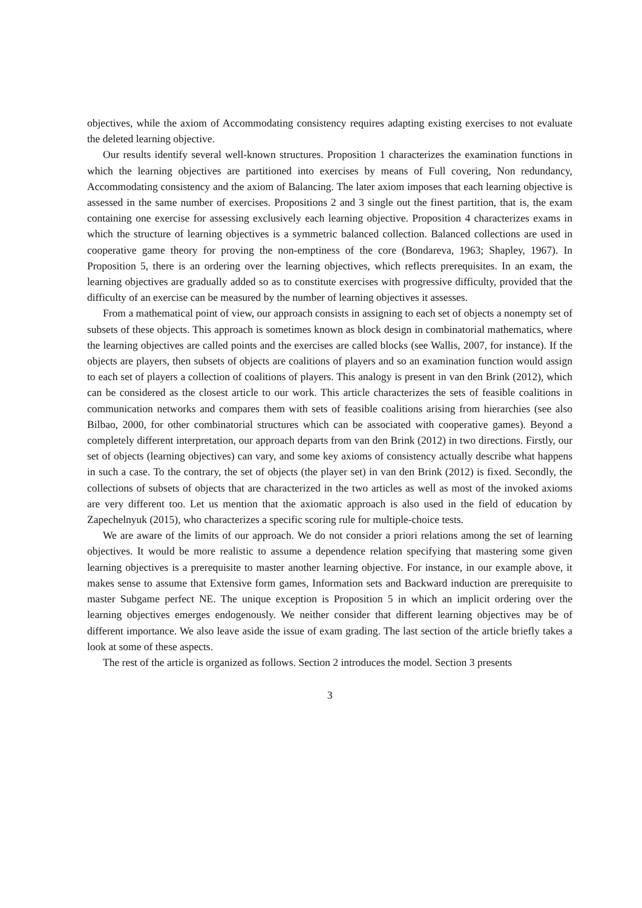objectives, while the axiom of Accommodating consistency requires adapting existing exercises to not evaluate the deleted learning objective.
Our results identify several well-known structures. Proposition 1 characterizes the examination functions in which the learning objectives are partitioned into exercises by means of Full covering, Non redundancy, Accommodating consistency and the axiom of Balancing. The later axiom imposes that each learning objective is assessed in the same number of exercises. Propositions 2 and 3 single out the finest partition, that is, the exam containing one exercise for assessing exclusively each learning objective. Proposition 4 characterizes exams in which the structure of learning objectives is a symmetric balanced collection. Balanced collections are used in cooperative game theory for proving the non-emptiness of the core (Bondareva, 1963; Shapley, 1967). In Proposition 5, there is an ordering over the learning objectives, which reflects prerequisites. In an exam, the learning objectives are gradually added so as to constitute exercises with progressive difficulty, provided that the difficulty of an exercise can be measured by the number of learning objectives it assesses.
From a mathematical point of view, our approach consists in assigning to each set of objects a nonempty set of subsets of these objects. This approach is sometimes known as block design in combinatorial mathematics, where the learning objectives are called points and the exercises are called blocks (see Wallis, 2007, for instance). If the objects are players, then subsets of objects are coalitions of players and so an examination function would assign to each set of players a collection of coalitions of players. This analogy is present in van den Brink (2012), which can be considered as the closest article to our work. This article characterizes the sets of feasible coalitions in communication networks and compares them with sets of feasible coalitions arising from hierarchies (see also Bilbao, 2000, for other combinatorial structures which can be associated with cooperative games). Beyond a completely different interpretation, our approach departs from van den Brink (2012) in two directions. Firstly, our set of objects (learning objectives) can vary, and some key axioms of consistency actually describe what happens in such a case. To the contrary, the set of objects (the player set) in van den Brink (2012) is fixed. Secondly, the collections of subsets of objects that are characterized in the two articles as well as most of the invoked axioms are very different too. Let us mention that the axiomatic approach is also used in the field of education by Zapechelnyuk (2015), who characterizes a specific scoring rule for multiple-choice tests.
We are aware of the limits of our approach. We do not consider a priori relations among the set of learning objectives. It would be more realistic to assume a dependence relation specifying that mastering some given learning objectives is a prerequisite to master another learning objective. For instance, in our example above, it makes sense to assume that Extensive form games, Information sets and Backward induction are prerequisite to master Subgame perfect NE. The unique exception is Proposition 5 in which an implicit ordering over the learning objectives emerges endogenously. We neither consider that different learning objectives may be of different importance. We also leave aside the issue of exam grading. The last section of the article briefly takes a look at some of these aspects.
The rest of the article is organized as follows. Section 2 introduces the model. Section 3 presents
3